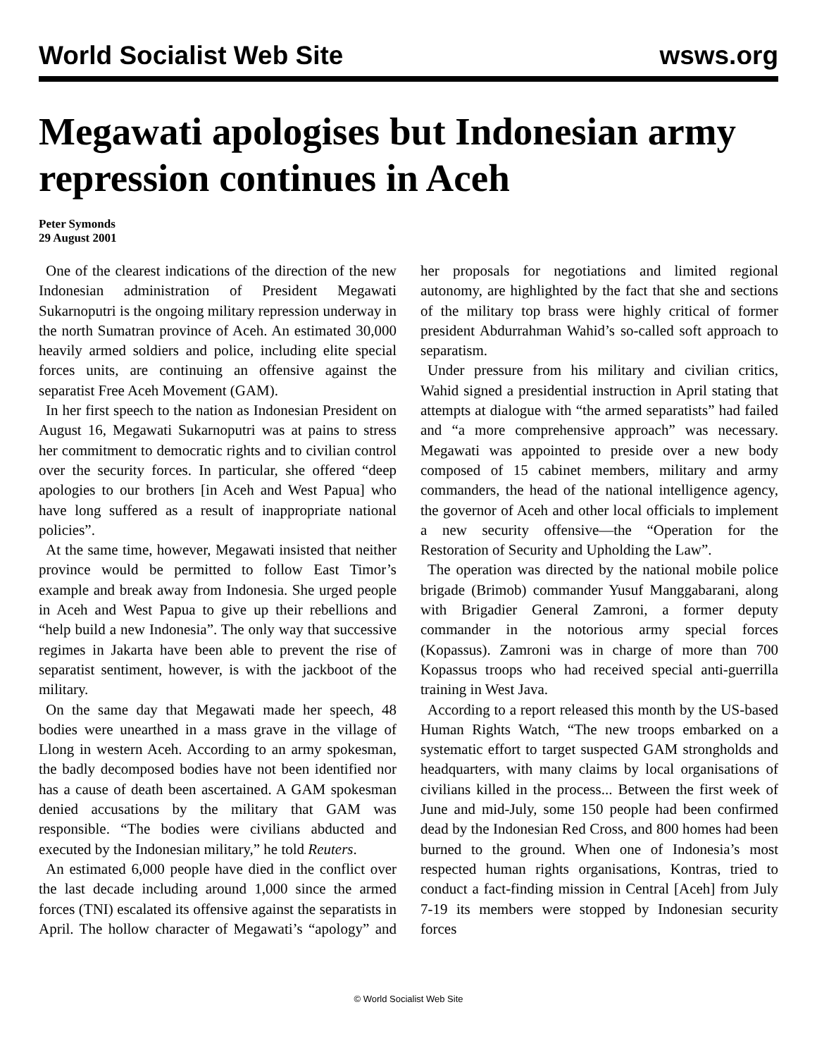World Socialist Web Site wsws.org
Megawati apologises but Indonesian army repression continues in Aceh
Peter Symonds
29 August 2001
One of the clearest indications of the direction of the new Indonesian administration of President Megawati Sukarnoputri is the ongoing military repression underway in the north Sumatran province of Aceh. An estimated 30,000 heavily armed soldiers and police, including elite special forces units, are continuing an offensive against the separatist Free Aceh Movement (GAM).
In her first speech to the nation as Indonesian President on August 16, Megawati Sukarnoputri was at pains to stress her commitment to democratic rights and to civilian control over the security forces. In particular, she offered “deep apologies to our brothers [in Aceh and West Papua] who have long suffered as a result of inappropriate national policies”.
At the same time, however, Megawati insisted that neither province would be permitted to follow East Timor’s example and break away from Indonesia. She urged people in Aceh and West Papua to give up their rebellions and “help build a new Indonesia”. The only way that successive regimes in Jakarta have been able to prevent the rise of separatist sentiment, however, is with the jackboot of the military.
On the same day that Megawati made her speech, 48 bodies were unearthed in a mass grave in the village of Llong in western Aceh. According to an army spokesman, the badly decomposed bodies have not been identified nor has a cause of death been ascertained. A GAM spokesman denied accusations by the military that GAM was responsible. “The bodies were civilians abducted and executed by the Indonesian military,” he told Reuters.
An estimated 6,000 people have died in the conflict over the last decade including around 1,000 since the armed forces (TNI) escalated its offensive against the separatists in April. The hollow character of Megawati’s “apology” and her proposals for negotiations and limited regional autonomy, are highlighted by the fact that she and sections of the military top brass were highly critical of former president Abdurrahman Wahid’s so-called soft approach to separatism.
Under pressure from his military and civilian critics, Wahid signed a presidential instruction in April stating that attempts at dialogue with “the armed separatists” had failed and “a more comprehensive approach” was necessary. Megawati was appointed to preside over a new body composed of 15 cabinet members, military and army commanders, the head of the national intelligence agency, the governor of Aceh and other local officials to implement a new security offensive—the “Operation for the Restoration of Security and Upholding the Law”.
The operation was directed by the national mobile police brigade (Brimob) commander Yusuf Manggabarani, along with Brigadier General Zamroni, a former deputy commander in the notorious army special forces (Kopassus). Zamroni was in charge of more than 700 Kopassus troops who had received special anti-guerrilla training in West Java.
According to a report released this month by the US-based Human Rights Watch, “The new troops embarked on a systematic effort to target suspected GAM strongholds and headquarters, with many claims by local organisations of civilians killed in the process... Between the first week of June and mid-July, some 150 people had been confirmed dead by the Indonesian Red Cross, and 800 homes had been burned to the ground. When one of Indonesia’s most respected human rights organisations, Kontras, tried to conduct a fact-finding mission in Central [Aceh] from July 7-19 its members were stopped by Indonesian security forces
© World Socialist Web Site